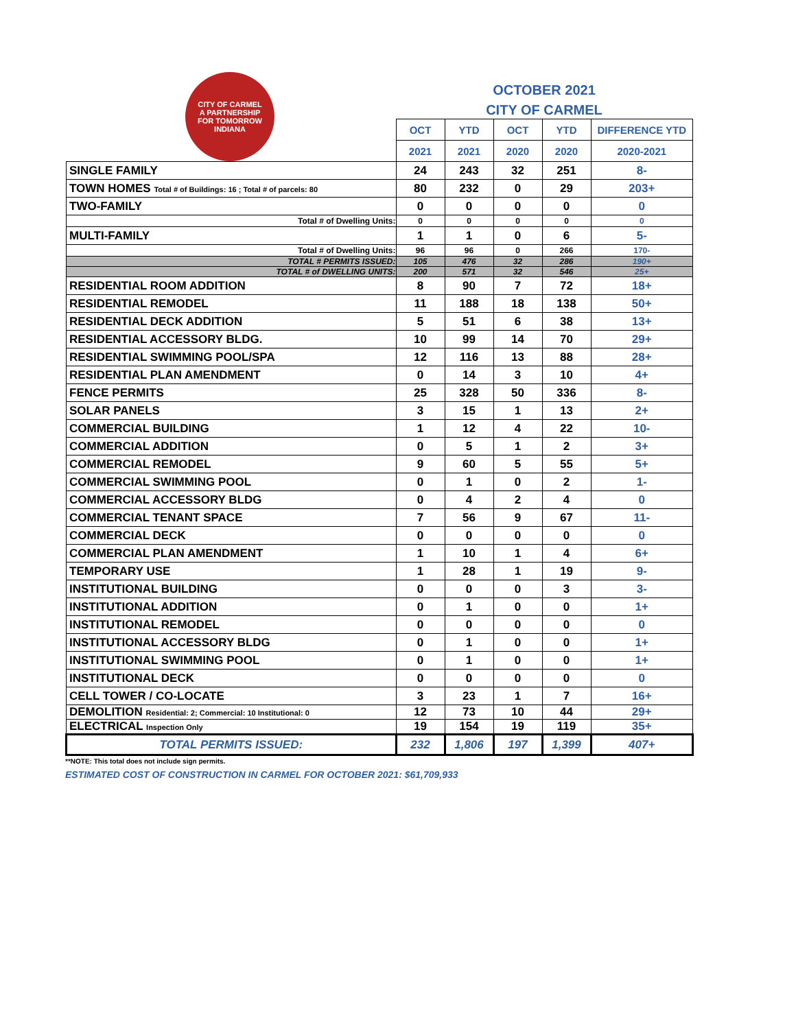CITY OF CARMEL
A PARTNERSHIP
FOR TOMORROW
INDIANA
OCTOBER 2021
CITY OF CARMEL
| | OCT | YTD | OCT | YTD | DIFFERENCE YTD |
| --- | --- | --- | --- | --- | --- |
| | 2021 | 2021 | 2020 | 2020 | 2020-2021 |
| SINGLE FAMILY | 24 | 243 | 32 | 251 | 8- |
| TOWN HOMES Total # of Buildings: 16 ; Total # of parcels: 80 | 80 | 232 | 0 | 29 | 203+ |
| TWO-FAMILY | 0 | 0 | 0 | 0 | 0 |
| Total # of Dwelling Units: | 0 | 0 | 0 | 0 | 0 |
| MULTI-FAMILY | 1 | 1 | 0 | 6 | 5- |
| Total # of Dwelling Units: | 96 | 96 | 0 | 266 | 170- |
| TOTAL # PERMITS ISSUED: | 105 | 476 | 32 | 286 | 190+ |
| TOTAL # of DWELLING UNITS: | 200 | 571 | 32 | 546 | 25+ |
| RESIDENTIAL ROOM ADDITION | 8 | 90 | 7 | 72 | 18+ |
| RESIDENTIAL REMODEL | 11 | 188 | 18 | 138 | 50+ |
| RESIDENTIAL DECK ADDITION | 5 | 51 | 6 | 38 | 13+ |
| RESIDENTIAL ACCESSORY BLDG. | 10 | 99 | 14 | 70 | 29+ |
| RESIDENTIAL SWIMMING POOL/SPA | 12 | 116 | 13 | 88 | 28+ |
| RESIDENTIAL PLAN AMENDMENT | 0 | 14 | 3 | 10 | 4+ |
| FENCE PERMITS | 25 | 328 | 50 | 336 | 8- |
| SOLAR PANELS | 3 | 15 | 1 | 13 | 2+ |
| COMMERCIAL BUILDING | 1 | 12 | 4 | 22 | 10- |
| COMMERCIAL ADDITION | 0 | 5 | 1 | 2 | 3+ |
| COMMERCIAL REMODEL | 9 | 60 | 5 | 55 | 5+ |
| COMMERCIAL SWIMMING POOL | 0 | 1 | 0 | 2 | 1- |
| COMMERCIAL ACCESSORY BLDG | 0 | 4 | 2 | 4 | 0 |
| COMMERCIAL TENANT SPACE | 7 | 56 | 9 | 67 | 11- |
| COMMERCIAL DECK | 0 | 0 | 0 | 0 | 0 |
| COMMERCIAL PLAN AMENDMENT | 1 | 10 | 1 | 4 | 6+ |
| TEMPORARY USE | 1 | 28 | 1 | 19 | 9- |
| INSTITUTIONAL BUILDING | 0 | 0 | 0 | 3 | 3- |
| INSTITUTIONAL ADDITION | 0 | 1 | 0 | 0 | 1+ |
| INSTITUTIONAL REMODEL | 0 | 0 | 0 | 0 | 0 |
| INSTITUTIONAL ACCESSORY BLDG | 0 | 1 | 0 | 0 | 1+ |
| INSTITUTIONAL SWIMMING POOL | 0 | 1 | 0 | 0 | 1+ |
| INSTITUTIONAL DECK | 0 | 0 | 0 | 0 | 0 |
| CELL TOWER / CO-LOCATE | 3 | 23 | 1 | 7 | 16+ |
| DEMOLITION Residential: 2; Commercial: 10 Institutional: 0 | 12 | 73 | 10 | 44 | 29+ |
| ELECTRICAL Inspection Only | 19 | 154 | 19 | 119 | 35+ |
| TOTAL PERMITS ISSUED: | 232 | 1,806 | 197 | 1,399 | 407+ |
**NOTE: This total does not include sign permits.
ESTIMATED COST OF CONSTRUCTION IN CARMEL FOR OCTOBER 2021: $61,709,933